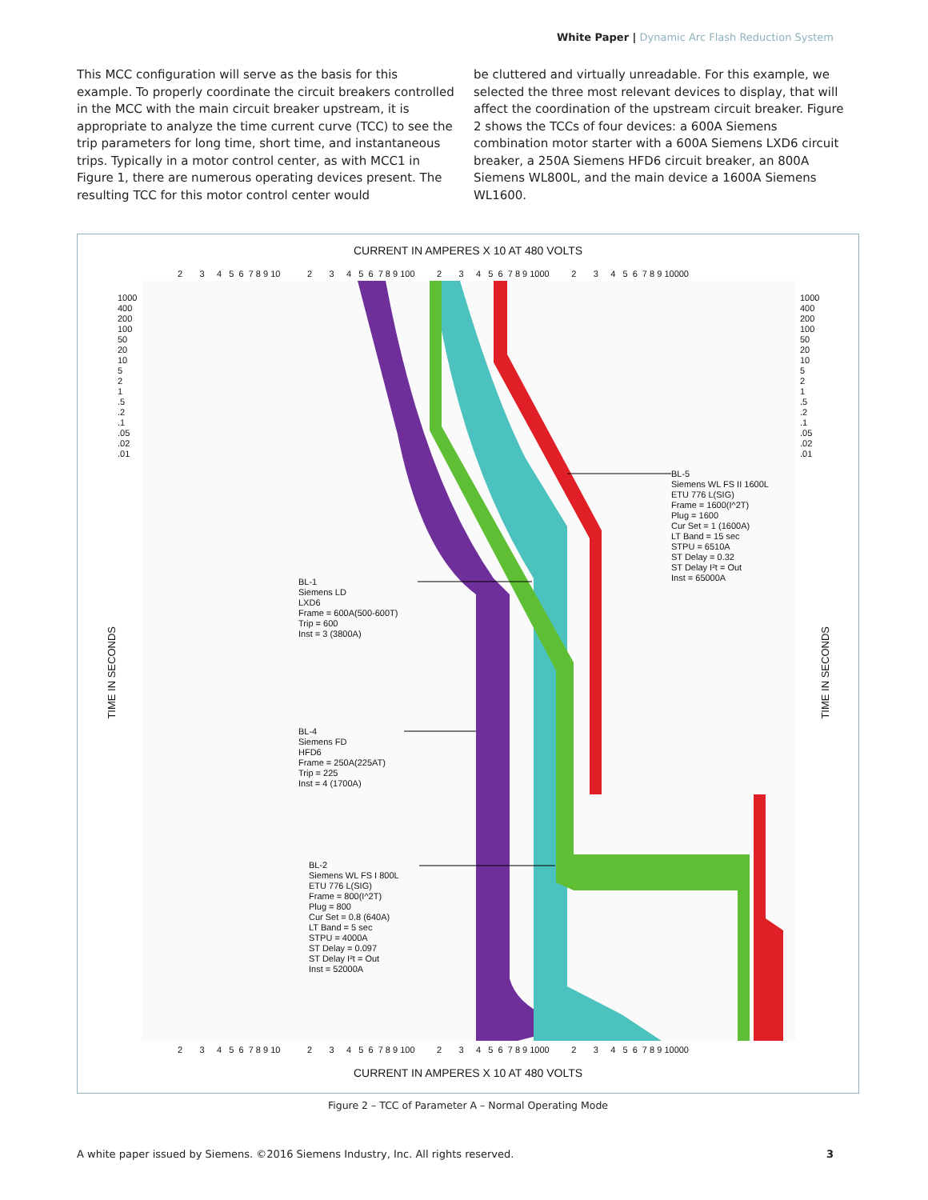White Paper | Dynamic Arc Flash Reduction System
This MCC configuration will serve as the basis for this example. To properly coordinate the circuit breakers controlled in the MCC with the main circuit breaker upstream, it is appropriate to analyze the time current curve (TCC) to see the trip parameters for long time, short time, and instantaneous trips. Typically in a motor control center, as with MCC1 in Figure 1, there are numerous operating devices present. The resulting TCC for this motor control center would
be cluttered and virtually unreadable. For this example, we selected the three most relevant devices to display, that will affect the coordination of the upstream circuit breaker. Figure 2 shows the TCCs of four devices: a 600A Siemens combination motor starter with a 600A Siemens LXD6 circuit breaker, a 250A Siemens HFD6 circuit breaker, an 800A Siemens WL800L, and the main device a 1600A Siemens WL1600.
CURRENT IN AMPERES X 10 AT 480 VOLTS
2 3 4 5 6 7 8 9 10 2 3 4 5 6 7 8 9 100 2 3 4 5 6 7 8 9 1000 2 3 4 5 6 7 8 9 10000
TIME IN SECONDS
TIME IN SECONDS
1000
400
200
100
50
20
10
5
2
1
.5
.2
.1
.05
.02
.01
1000
400
200
100
50
20
10
5
2
1
.5
.2
.1
.05
.02
.01
BL-5
Siemens WL FS II 1600L
ETU 776 L(SIG)
Frame = 1600(I^2T)
Plug = 1600
Cur Set = 1 (1600A)
LT Band = 15 sec
STPU = 6510A
ST Delay = 0.32
ST Delay I²t = Out
Inst = 65000A
BL-1
Siemens LD
LXD6
Frame = 600A(500-600T)
Trip = 600
Inst = 3 (3800A)
BL-4
Siemens FD
HFD6
Frame = 250A(225AT)
Trip = 225
Inst = 4 (1700A)
BL-2
Siemens WL FS I 800L
ETU 776 L(SIG)
Frame = 800(I^2T)
Plug = 800
Cur Set = 0.8 (640A)
LT Band = 5 sec
STPU = 4000A
ST Delay = 0.097
ST Delay I²t = Out
Inst = 52000A
2 3 4 5 6 7 8 9 10 2 3 4 5 6 7 8 9 100 2 3 4 5 6 7 8 9 1000 2 3 4 5 6 7 8 9 10000
CURRENT IN AMPERES X 10 AT 480 VOLTS
Figure 2 – TCC of Parameter A – Normal Operating Mode
A white paper issued by Siemens. ©2016 Siemens Industry, Inc. All rights reserved. 3